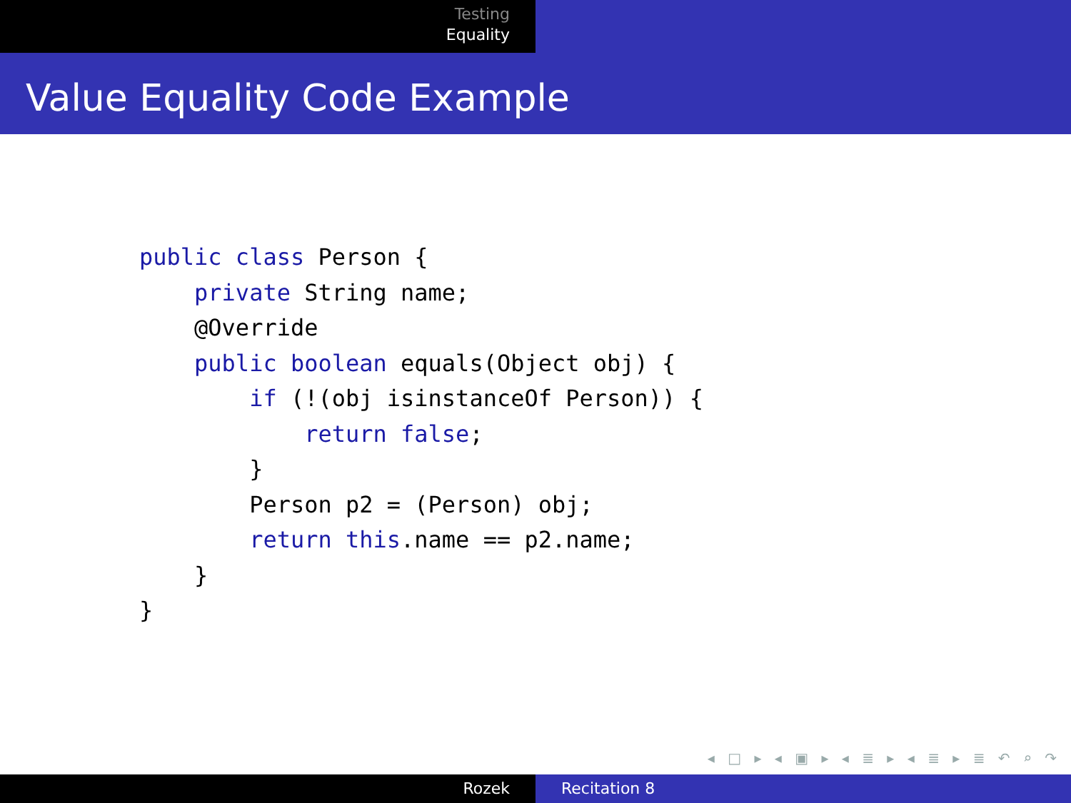Testing
Equality
Value Equality Code Example
public class Person {
    private String name;
    @Override
    public boolean equals(Object obj) {
        if (!(obj isinstanceOf Person)) {
            return false;
        }
        Person p2 = (Person) obj;
        return this.name == p2.name;
    }
}
◂ □ ▸ ◂ ▣ ▸ ◂ ≣ ▸ ◂ ≣ ▸ ≣ ↶ ⌕ ↷
Rozek Recitation 8